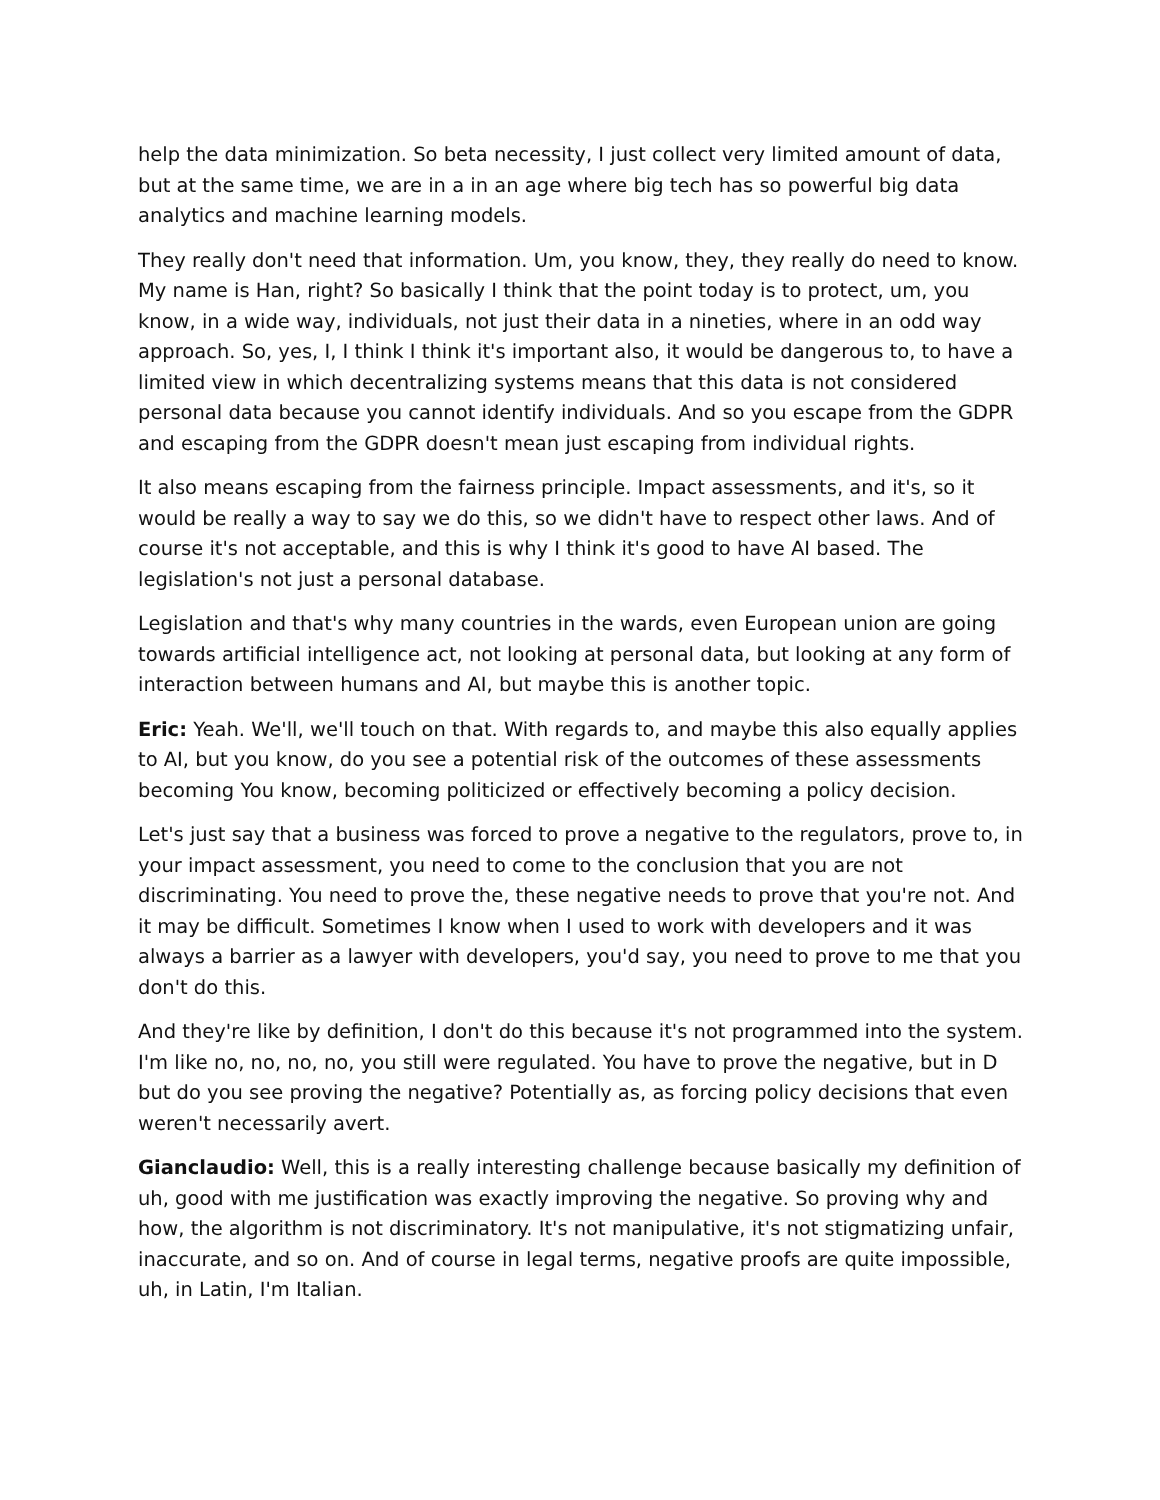help the data minimization. So beta necessity, I just collect very limited amount of data, but at the same time, we are in a in an age where big tech has so powerful big data analytics and machine learning models.
They really don't need that information. Um, you know, they, they really do need to know. My name is Han, right? So basically I think that the point today is to protect, um, you know, in a wide way, individuals, not just their data in a nineties, where in an odd way approach. So, yes, I, I think I think it's important also, it would be dangerous to, to have a limited view in which decentralizing systems means that this data is not considered personal data because you cannot identify individuals. And so you escape from the GDPR and escaping from the GDPR doesn't mean just escaping from individual rights.
It also means escaping from the fairness principle. Impact assessments, and it's, so it would be really a way to say we do this, so we didn't have to respect other laws. And of course it's not acceptable, and this is why I think it's good to have AI based. The legislation's not just a personal database.
Legislation and that's why many countries in the wards, even European union are going towards artificial intelligence act, not looking at personal data, but looking at any form of interaction between humans and AI, but maybe this is another topic.
Eric: Yeah. We'll, we'll touch on that. With regards to, and maybe this also equally applies to AI, but you know, do you see a potential risk of the outcomes of these assessments becoming You know, becoming politicized or effectively becoming a policy decision.
Let's just say that a business was forced to prove a negative to the regulators, prove to, in your impact assessment, you need to come to the conclusion that you are not discriminating. You need to prove the, these negative needs to prove that you're not. And it may be difficult. Sometimes I know when I used to work with developers and it was always a barrier as a lawyer with developers, you'd say, you need to prove to me that you don't do this.
And they're like by definition, I don't do this because it's not programmed into the system. I'm like no, no, no, no, you still were regulated. You have to prove the negative, but in D but do you see proving the negative? Potentially as, as forcing policy decisions that even weren't necessarily avert.
Gianclaudio: Well, this is a really interesting challenge because basically my definition of uh, good with me justification was exactly improving the negative. So proving why and how, the algorithm is not discriminatory. It's not manipulative, it's not stigmatizing unfair, inaccurate, and so on. And of course in legal terms, negative proofs are quite impossible, uh, in Latin, I'm Italian.